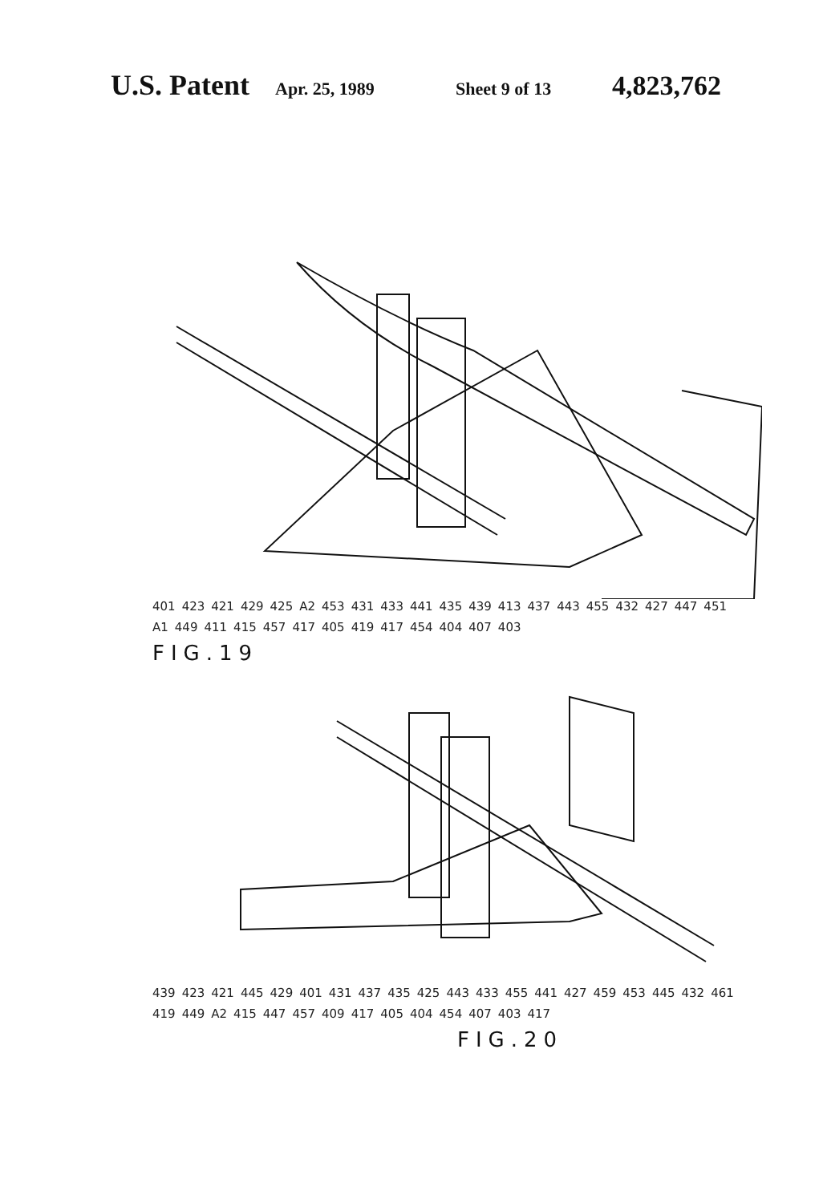U.S. Patent
Apr. 25, 1989 Sheet 9 of 13
4,823,762
401 423 421 429 425 A2 453 431 433 441 435 439 413 437 443 455 432 427 447 451 A1 449 411 415 457 417 405 419 417 454 404 407 403
FIG.19
439 423 421 445 429 401 431 437 435 425 443 433 455 441 427 459 453 445 432 461 419 449 A2 415 447 457 409 417 405 404 454 407 403 417
FIG.20